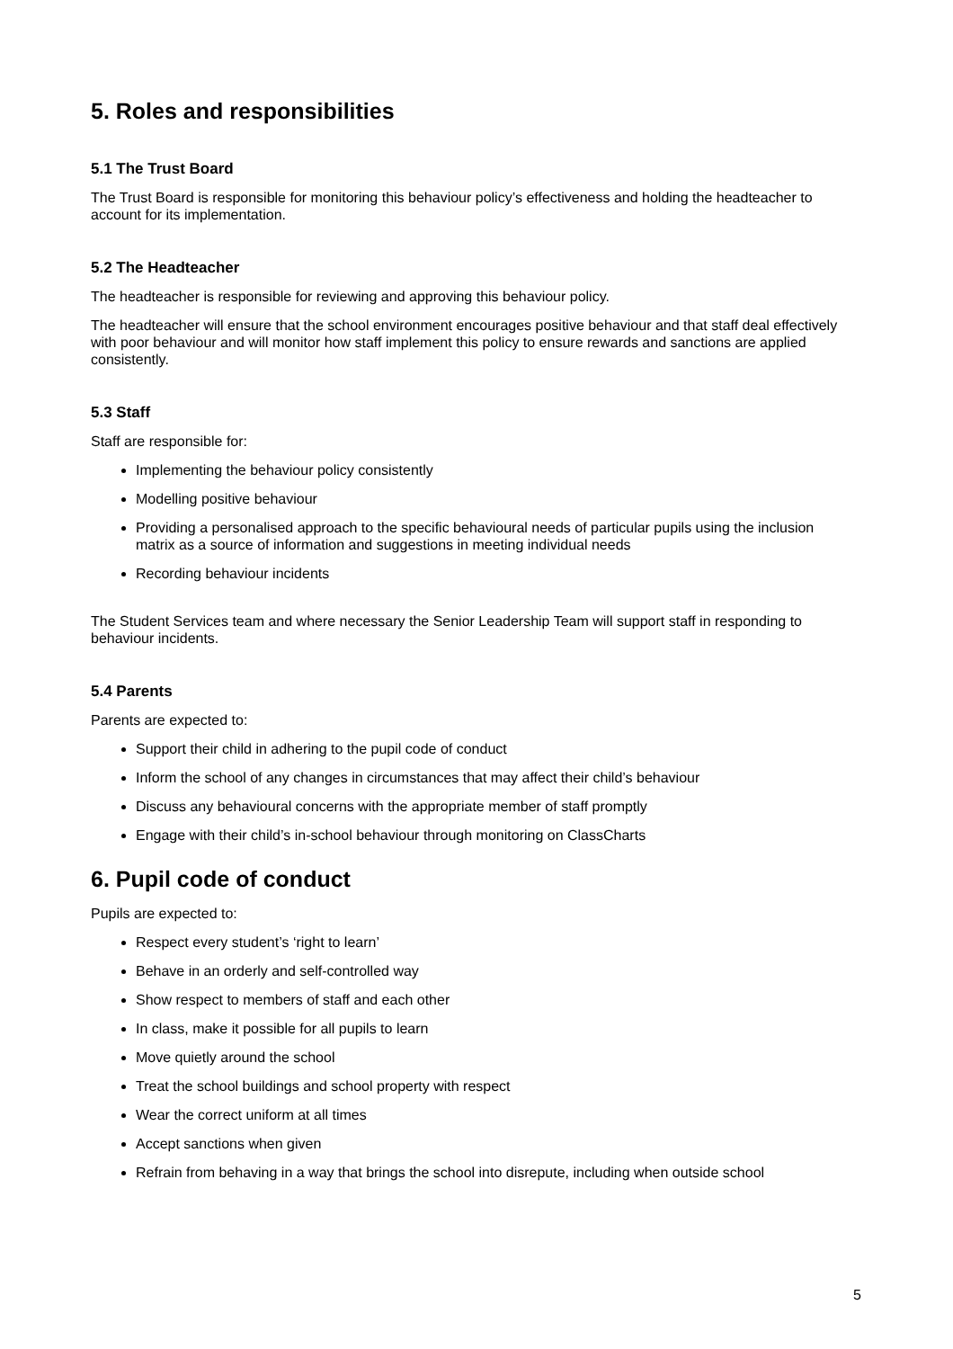5. Roles and responsibilities
5.1 The Trust Board
The Trust Board is responsible for monitoring this behaviour policy’s effectiveness and holding the headteacher to account for its implementation.
5.2 The Headteacher
The headteacher is responsible for reviewing and approving this behaviour policy.
The headteacher will ensure that the school environment encourages positive behaviour and that staff deal effectively with poor behaviour and will monitor how staff implement this policy to ensure rewards and sanctions are applied consistently.
5.3 Staff
Staff are responsible for:
Implementing the behaviour policy consistently
Modelling positive behaviour
Providing a personalised approach to the specific behavioural needs of particular pupils using the inclusion matrix as a source of information and suggestions in meeting individual needs
Recording behaviour incidents
The Student Services team and where necessary the Senior Leadership Team will support staff in responding to behaviour incidents.
5.4 Parents
Parents are expected to:
Support their child in adhering to the pupil code of conduct
Inform the school of any changes in circumstances that may affect their child’s behaviour
Discuss any behavioural concerns with the appropriate member of staff promptly
Engage with their child’s in-school behaviour through monitoring on ClassCharts
6. Pupil code of conduct
Pupils are expected to:
Respect every student’s ‘right to learn’
Behave in an orderly and self-controlled way
Show respect to members of staff and each other
In class, make it possible for all pupils to learn
Move quietly around the school
Treat the school buildings and school property with respect
Wear the correct uniform at all times
Accept sanctions when given
Refrain from behaving in a way that brings the school into disrepute, including when outside school
5